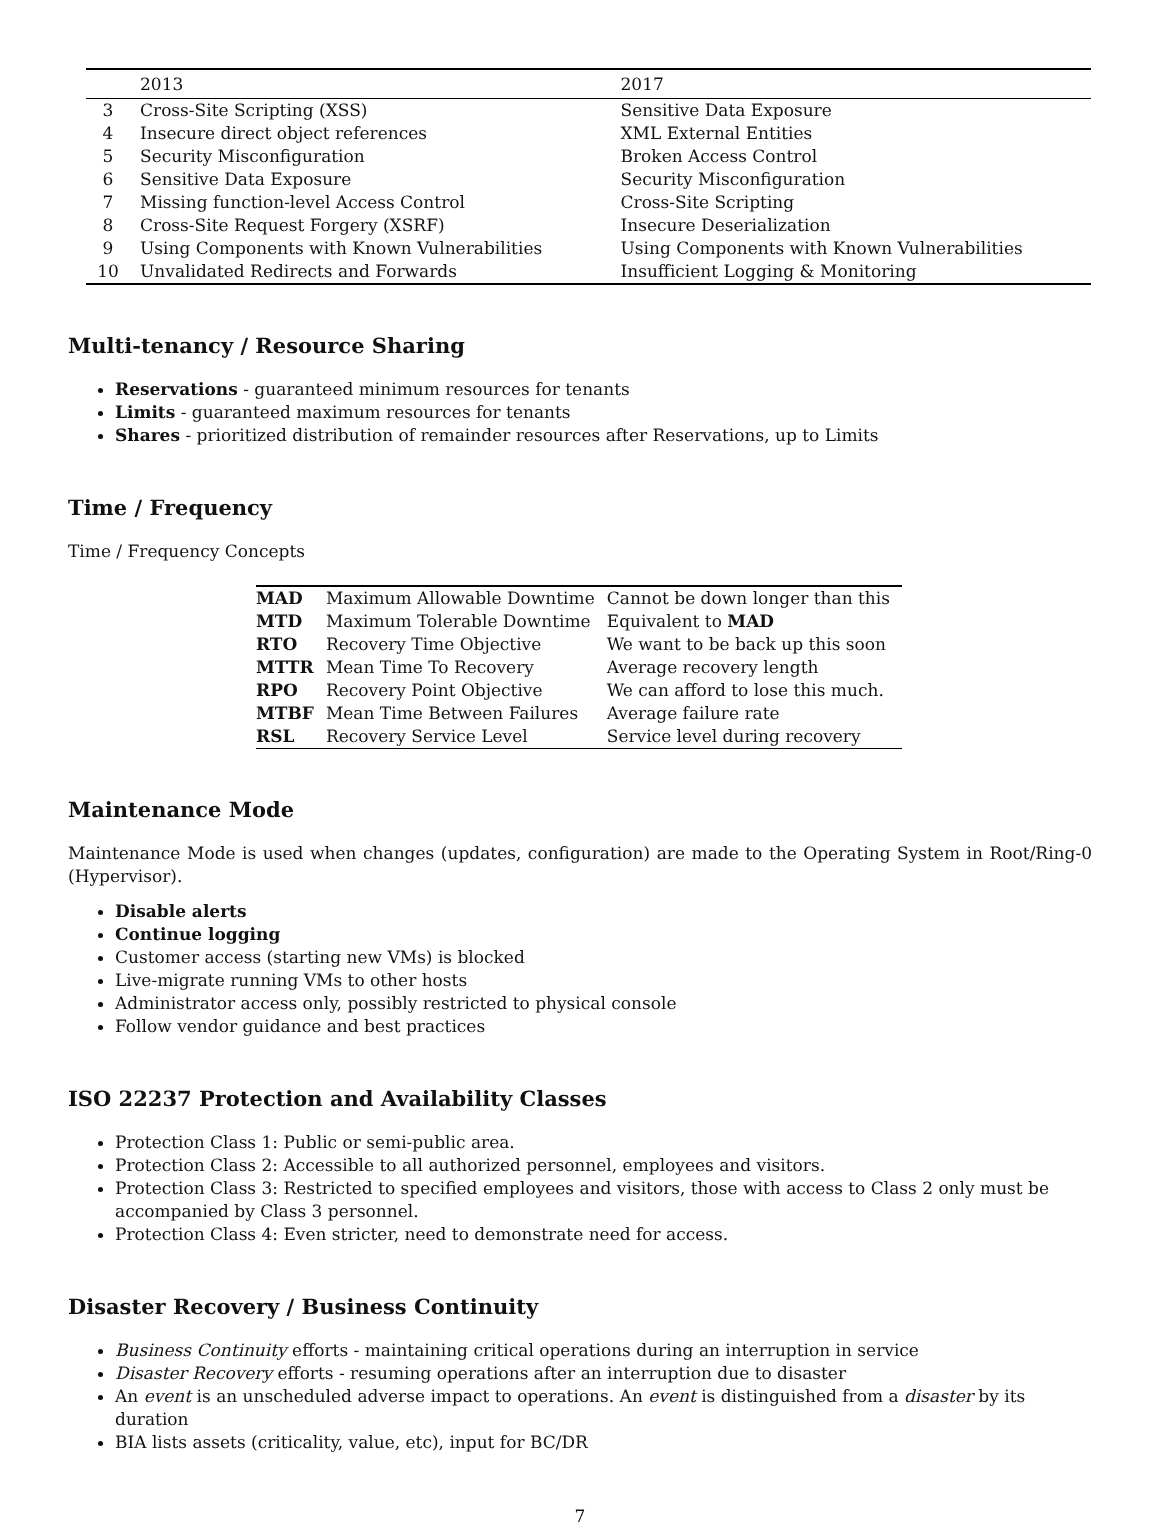| | 2013 | 2017 |
| --- | --- | --- |
| 3 | Cross-Site Scripting (XSS) | Sensitive Data Exposure |
| 4 | Insecure direct object references | XML External Entities |
| 5 | Security Misconfiguration | Broken Access Control |
| 6 | Sensitive Data Exposure | Security Misconfiguration |
| 7 | Missing function-level Access Control | Cross-Site Scripting |
| 8 | Cross-Site Request Forgery (XSRF) | Insecure Deserialization |
| 9 | Using Components with Known Vulnerabilities | Using Components with Known Vulnerabilities |
| 10 | Unvalidated Redirects and Forwards | Insufficient Logging & Monitoring |
Multi-tenancy / Resource Sharing
Reservations - guaranteed minimum resources for tenants
Limits - guaranteed maximum resources for tenants
Shares - prioritized distribution of remainder resources after Reservations, up to Limits
Time / Frequency
Time / Frequency Concepts
| MAD | Maximum Allowable Downtime | Cannot be down longer than this |
| MTD | Maximum Tolerable Downtime | Equivalent to MAD |
| RTO | Recovery Time Objective | We want to be back up this soon |
| MTTR | Mean Time To Recovery | Average recovery length |
| RPO | Recovery Point Objective | We can afford to lose this much. |
| MTBF | Mean Time Between Failures | Average failure rate |
| RSL | Recovery Service Level | Service level during recovery |
Maintenance Mode
Maintenance Mode is used when changes (updates, configuration) are made to the Operating System in Root/Ring-0 (Hypervisor).
Disable alerts
Continue logging
Customer access (starting new VMs) is blocked
Live-migrate running VMs to other hosts
Administrator access only, possibly restricted to physical console
Follow vendor guidance and best practices
ISO 22237 Protection and Availability Classes
Protection Class 1: Public or semi-public area.
Protection Class 2: Accessible to all authorized personnel, employees and visitors.
Protection Class 3: Restricted to specified employees and visitors, those with access to Class 2 only must be accompanied by Class 3 personnel.
Protection Class 4: Even stricter, need to demonstrate need for access.
Disaster Recovery / Business Continuity
Business Continuity efforts - maintaining critical operations during an interruption in service
Disaster Recovery efforts - resuming operations after an interruption due to disaster
An event is an unscheduled adverse impact to operations. An event is distinguished from a disaster by its duration
BIA lists assets (criticality, value, etc), input for BC/DR
7